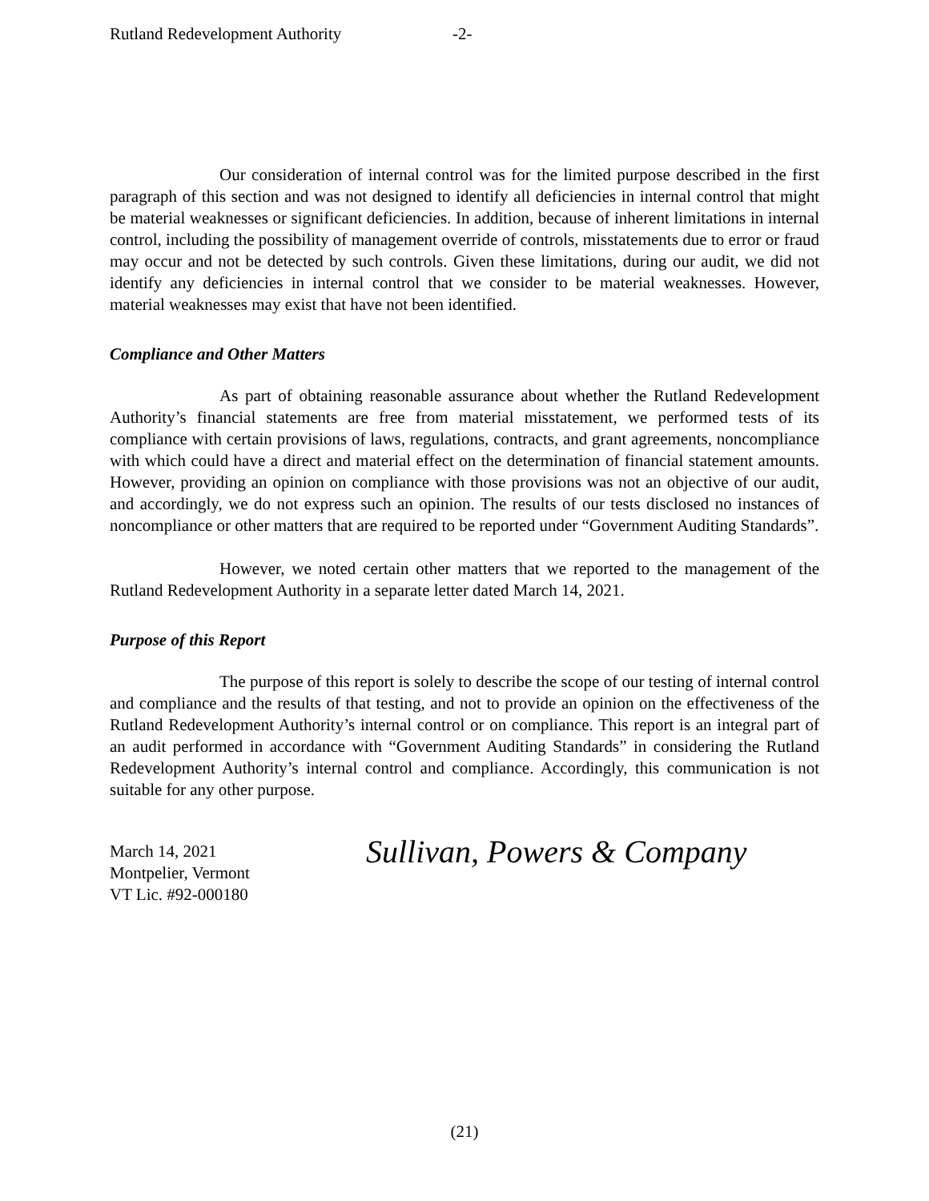Rutland Redevelopment Authority -2-
Our consideration of internal control was for the limited purpose described in the first paragraph of this section and was not designed to identify all deficiencies in internal control that might be material weaknesses or significant deficiencies. In addition, because of inherent limitations in internal control, including the possibility of management override of controls, misstatements due to error or fraud may occur and not be detected by such controls. Given these limitations, during our audit, we did not identify any deficiencies in internal control that we consider to be material weaknesses. However, material weaknesses may exist that have not been identified.
Compliance and Other Matters
As part of obtaining reasonable assurance about whether the Rutland Redevelopment Authority’s financial statements are free from material misstatement, we performed tests of its compliance with certain provisions of laws, regulations, contracts, and grant agreements, noncompliance with which could have a direct and material effect on the determination of financial statement amounts. However, providing an opinion on compliance with those provisions was not an objective of our audit, and accordingly, we do not express such an opinion. The results of our tests disclosed no instances of noncompliance or other matters that are required to be reported under “Government Auditing Standards”.
However, we noted certain other matters that we reported to the management of the Rutland Redevelopment Authority in a separate letter dated March 14, 2021.
Purpose of this Report
The purpose of this report is solely to describe the scope of our testing of internal control and compliance and the results of that testing, and not to provide an opinion on the effectiveness of the Rutland Redevelopment Authority’s internal control or on compliance. This report is an integral part of an audit performed in accordance with “Government Auditing Standards” in considering the Rutland Redevelopment Authority’s internal control and compliance. Accordingly, this communication is not suitable for any other purpose.
March 14, 2021
Montpelier, Vermont
VT Lic. #92-000180
Sullivan, Powers & Company
(21)